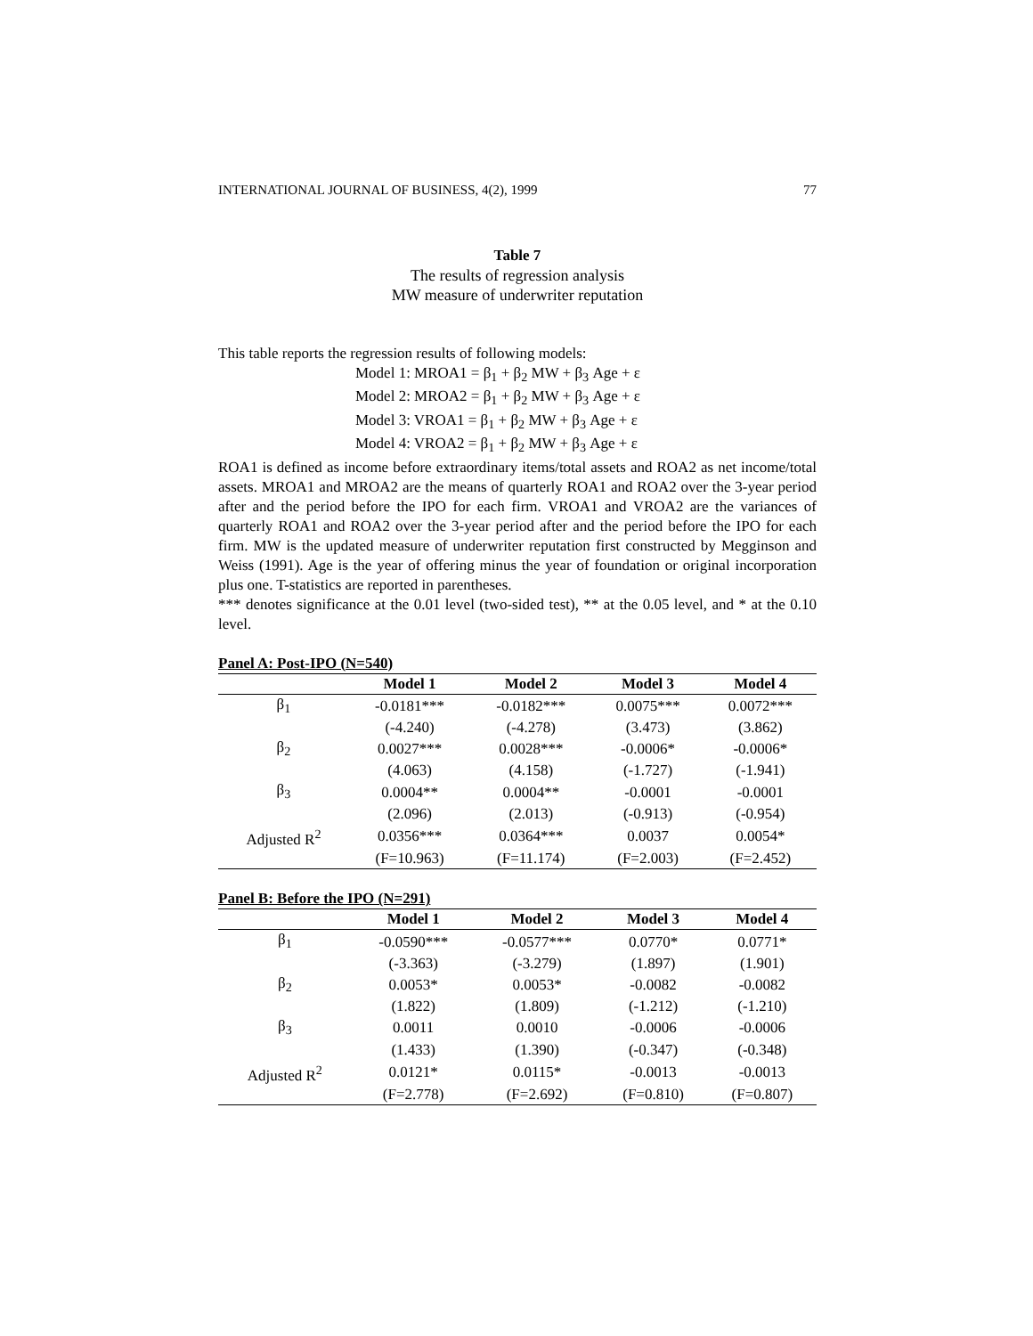INTERNATIONAL JOURNAL OF BUSINESS, 4(2), 1999 77
Table 7
The results of regression analysis
MW measure of underwriter reputation
This table reports the regression results of following models:
Model 1: MROA1 = β<sub>1</sub> + β<sub>2</sub> MW + β<sub>3</sub> Age + ε
Model 2: MROA2 = β<sub>1</sub> + β<sub>2</sub> MW + β<sub>3</sub> Age + ε
Model 3: VROA1 = β<sub>1</sub> + β<sub>2</sub> MW + β<sub>3</sub> Age + ε
Model 4: VROA2 = β<sub>1</sub> + β<sub>2</sub> MW + β<sub>3</sub> Age + ε
ROA1 is defined as income before extraordinary items/total assets and ROA2 as net income/total assets. MROA1 and MROA2 are the means of quarterly ROA1 and ROA2 over the 3-year period after and the period before the IPO for each firm. VROA1 and VROA2 are the variances of quarterly ROA1 and ROA2 over the 3-year period after and the period before the IPO for each firm. MW is the updated measure of underwriter reputation first constructed by Megginson and Weiss (1991). Age is the year of offering minus the year of foundation or original incorporation plus one. T-statistics are reported in parentheses.
*** denotes significance at the 0.01 level (two-sided test), ** at the 0.05 level, and * at the 0.10 level.
Panel A: Post-IPO (N=540)
| | Model 1 | Model 2 | Model 3 | Model 4 |
| --- | --- | --- | --- | --- |
| β<sub>1</sub> | -0.0181*** | -0.0182*** | 0.0075*** | 0.0072*** |
| | (-4.240) | (-4.278) | (3.473) | (3.862) |
| β<sub>2</sub> | 0.0027*** | 0.0028*** | -0.0006* | -0.0006* |
| | (4.063) | (4.158) | (-1.727) | (-1.941) |
| β<sub>3</sub> | 0.0004** | 0.0004** | -0.0001 | -0.0001 |
| | (2.096) | (2.013) | (-0.913) | (-0.954) |
| Adjusted R<sup>2</sup> | 0.0356*** | 0.0364*** | 0.0037 | 0.0054* |
| | (F=10.963) | (F=11.174) | (F=2.003) | (F=2.452) |
Panel B: Before the IPO (N=291)
| | Model 1 | Model 2 | Model 3 | Model 4 |
| --- | --- | --- | --- | --- |
| β<sub>1</sub> | -0.0590*** | -0.0577*** | 0.0770* | 0.0771* |
| | (-3.363) | (-3.279) | (1.897) | (1.901) |
| β<sub>2</sub> | 0.0053* | 0.0053* | -0.0082 | -0.0082 |
| | (1.822) | (1.809) | (-1.212) | (-1.210) |
| β<sub>3</sub> | 0.0011 | 0.0010 | -0.0006 | -0.0006 |
| | (1.433) | (1.390) | (-0.347) | (-0.348) |
| Adjusted R<sup>2</sup> | 0.0121* | 0.0115* | -0.0013 | -0.0013 |
| | (F=2.778) | (F=2.692) | (F=0.810) | (F=0.807) |